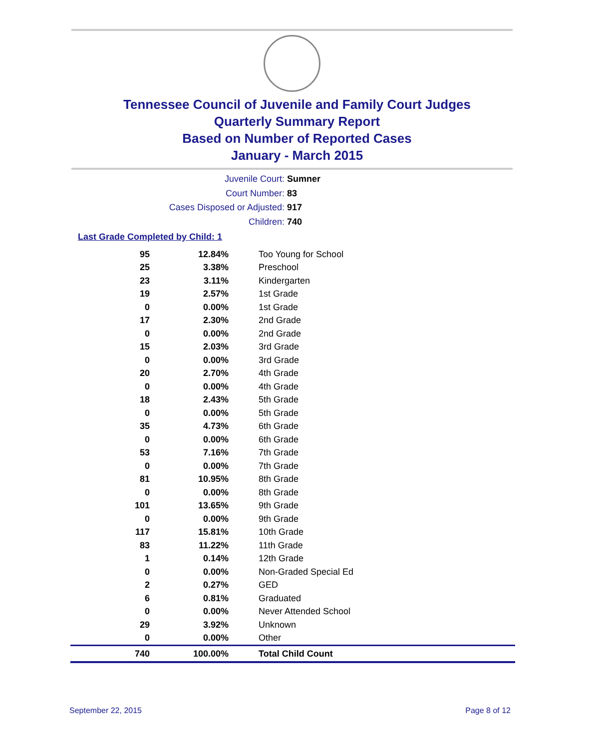Tennessee Council of Juvenile and Family Court Judges
Quarterly Summary Report
Based on Number of Reported Cases
January - March 2015
Juvenile Court: Sumner
Court Number: 83
Cases Disposed or Adjusted: 917
Children: 740
Last Grade Completed by Child: 1
| 95 | 12.84% | Too Young for School |
| 25 | 3.38% | Preschool |
| 23 | 3.11% | Kindergarten |
| 19 | 2.57% | 1st Grade |
| 0 | 0.00% | 1st Grade |
| 17 | 2.30% | 2nd Grade |
| 0 | 0.00% | 2nd Grade |
| 15 | 2.03% | 3rd Grade |
| 0 | 0.00% | 3rd Grade |
| 20 | 2.70% | 4th Grade |
| 0 | 0.00% | 4th Grade |
| 18 | 2.43% | 5th Grade |
| 0 | 0.00% | 5th Grade |
| 35 | 4.73% | 6th Grade |
| 0 | 0.00% | 6th Grade |
| 53 | 7.16% | 7th Grade |
| 0 | 0.00% | 7th Grade |
| 81 | 10.95% | 8th Grade |
| 0 | 0.00% | 8th Grade |
| 101 | 13.65% | 9th Grade |
| 0 | 0.00% | 9th Grade |
| 117 | 15.81% | 10th Grade |
| 83 | 11.22% | 11th Grade |
| 1 | 0.14% | 12th Grade |
| 0 | 0.00% | Non-Graded Special Ed |
| 2 | 0.27% | GED |
| 6 | 0.81% | Graduated |
| 0 | 0.00% | Never Attended School |
| 29 | 3.92% | Unknown |
| 0 | 0.00% | Other |
| 740 | 100.00% | Total Child Count |
September 22, 2015 Page 8 of 12